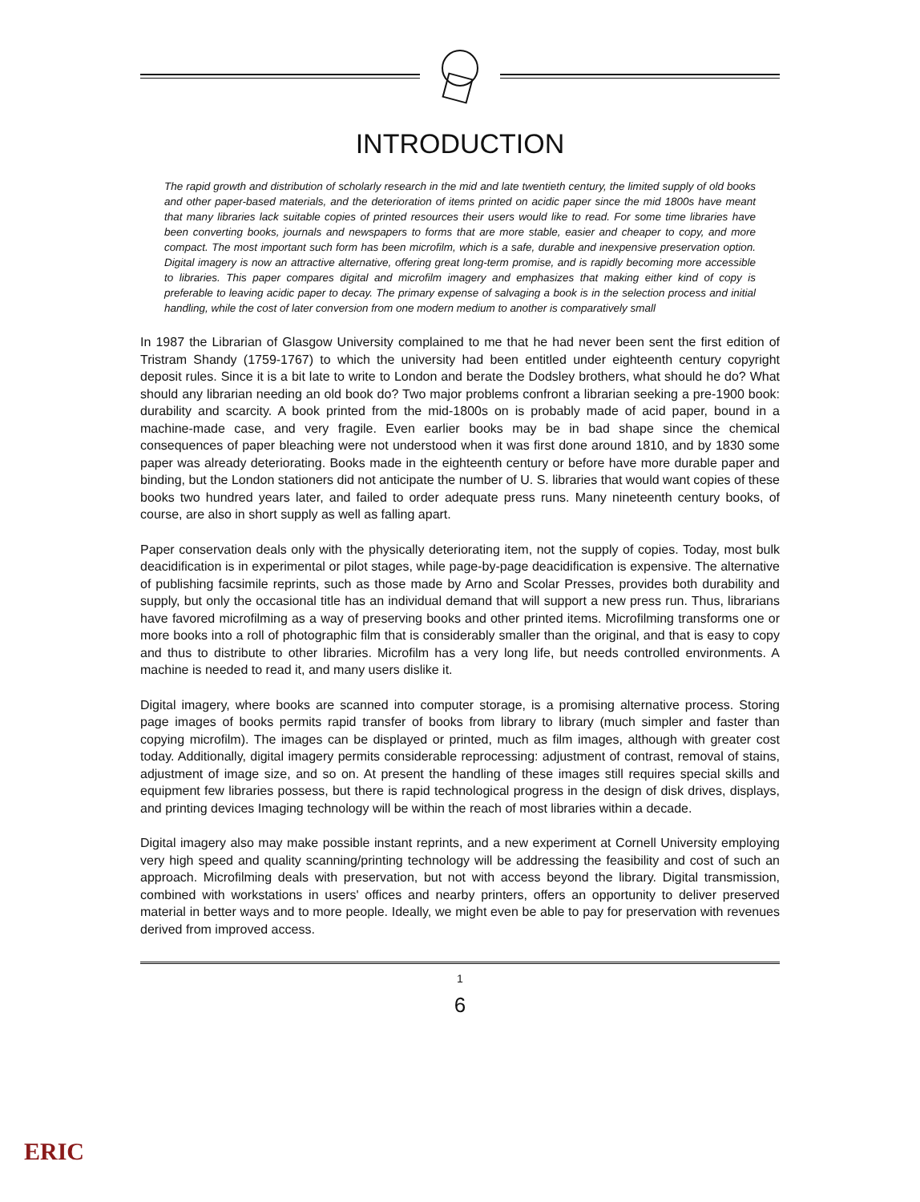INTRODUCTION
The rapid growth and distribution of scholarly research in the mid and late twentieth century, the limited supply of old books and other paper-based materials, and the deterioration of items printed on acidic paper since the mid 1800s have meant that many libraries lack suitable copies of printed resources their users would like to read. For some time libraries have been converting books, journals and newspapers to forms that are more stable, easier and cheaper to copy, and more compact. The most important such form has been microfilm, which is a safe, durable and inexpensive preservation option. Digital imagery is now an attractive alternative, offering great long-term promise, and is rapidly becoming more accessible to libraries. This paper compares digital and microfilm imagery and emphasizes that making either kind of copy is preferable to leaving acidic paper to decay. The primary expense of salvaging a book is in the selection process and initial handling, while the cost of later conversion from one modern medium to another is comparatively small
In 1987 the Librarian of Glasgow University complained to me that he had never been sent the first edition of Tristram Shandy (1759-1767) to which the university had been entitled under eighteenth century copyright deposit rules. Since it is a bit late to write to London and berate the Dodsley brothers, what should he do? What should any librarian needing an old book do? Two major problems confront a librarian seeking a pre-1900 book: durability and scarcity. A book printed from the mid-1800s on is probably made of acid paper, bound in a machine-made case, and very fragile. Even earlier books may be in bad shape since the chemical consequences of paper bleaching were not understood when it was first done around 1810, and by 1830 some paper was already deteriorating. Books made in the eighteenth century or before have more durable paper and binding, but the London stationers did not anticipate the number of U. S. libraries that would want copies of these books two hundred years later, and failed to order adequate press runs. Many nineteenth century books, of course, are also in short supply as well as falling apart.
Paper conservation deals only with the physically deteriorating item, not the supply of copies. Today, most bulk deacidification is in experimental or pilot stages, while page-by-page deacidification is expensive. The alternative of publishing facsimile reprints, such as those made by Arno and Scolar Presses, provides both durability and supply, but only the occasional title has an individual demand that will support a new press run. Thus, librarians have favored microfilming as a way of preserving books and other printed items. Microfilming transforms one or more books into a roll of photographic film that is considerably smaller than the original, and that is easy to copy and thus to distribute to other libraries. Microfilm has a very long life, but needs controlled environments. A machine is needed to read it, and many users dislike it.
Digital imagery, where books are scanned into computer storage, is a promising alternative process. Storing page images of books permits rapid transfer of books from library to library (much simpler and faster than copying microfilm). The images can be displayed or printed, much as film images, although with greater cost today. Additionally, digital imagery permits considerable reprocessing: adjustment of contrast, removal of stains, adjustment of image size, and so on. At present the handling of these images still requires special skills and equipment few libraries possess, but there is rapid technological progress in the design of disk drives, displays, and printing devices Imaging technology will be within the reach of most libraries within a decade.
Digital imagery also may make possible instant reprints, and a new experiment at Cornell University employing very high speed and quality scanning/printing technology will be addressing the feasibility and cost of such an approach. Microfilming deals with preservation, but not with access beyond the library. Digital transmission, combined with workstations in users' offices and nearby printers, offers an opportunity to deliver preserved material in better ways and to more people. Ideally, we might even be able to pay for preservation with revenues derived from improved access.
1
6
ERIC